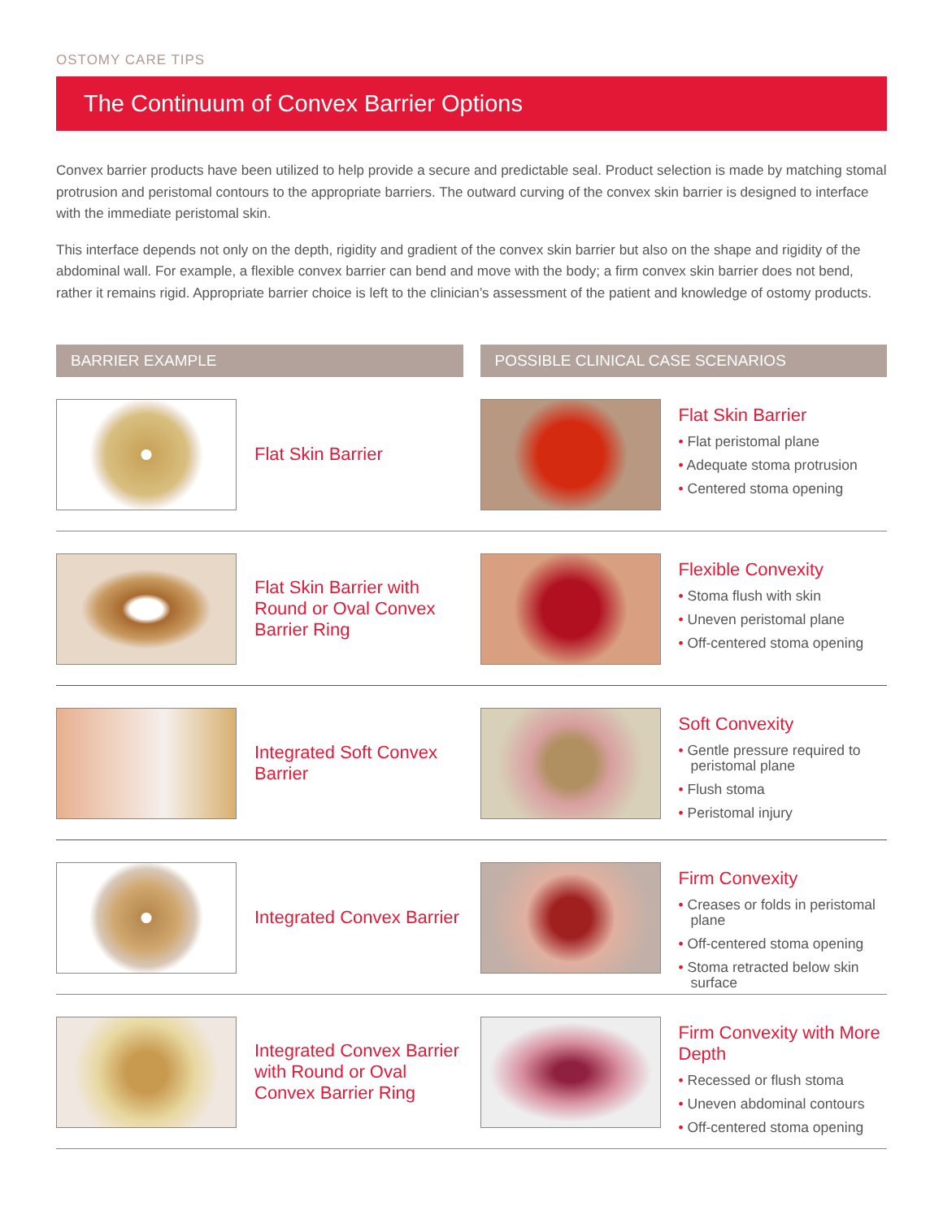OSTOMY CARE TIPS
The Continuum of Convex Barrier Options
Convex barrier products have been utilized to help provide a secure and predictable seal. Product selection is made by matching stomal protrusion and peristomal contours to the appropriate barriers. The outward curving of the convex skin barrier is designed to interface with the immediate peristomal skin.
This interface depends not only on the depth, rigidity and gradient of the convex skin barrier but also on the shape and rigidity of the abdominal wall. For example, a flexible convex barrier can bend and move with the body; a firm convex skin barrier does not bend, rather it remains rigid. Appropriate barrier choice is left to the clinician’s assessment of the patient and knowledge of ostomy products.
BARRIER EXAMPLE POSSIBLE CLINICAL CASE SCENARIOS
Flat Skin Barrier
Flat Skin Barrier
• Flat peristomal plane
• Adequate stoma protrusion
• Centered stoma opening
Flat Skin Barrier with Round or Oval Convex Barrier Ring
Flexible Convexity
• Stoma flush with skin
• Uneven peristomal plane
• Off-centered stoma opening
Integrated Soft Convex Barrier
Soft Convexity
• Gentle pressure required to peristomal plane
• Flush stoma
• Peristomal injury
Integrated Convex Barrier
Firm Convexity
• Creases or folds in peristomal plane
• Off-centered stoma opening
• Stoma retracted below skin surface
Integrated Convex Barrier with Round or Oval Convex Barrier Ring
Firm Convexity with More Depth
• Recessed or flush stoma
• Uneven abdominal contours
• Off-centered stoma opening